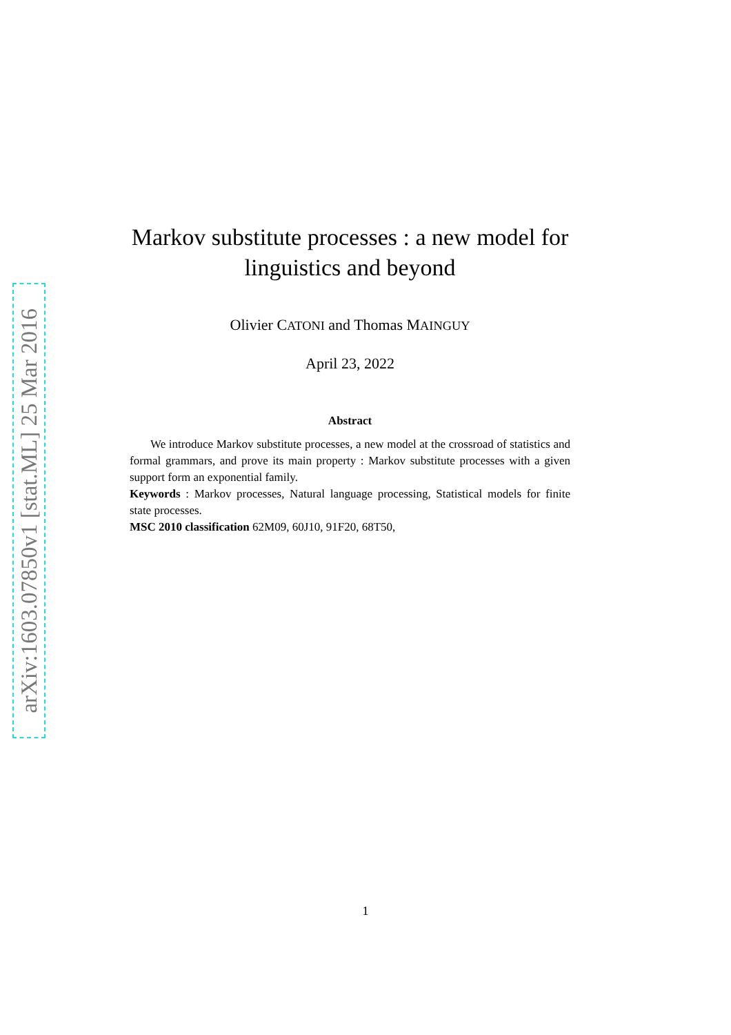arXiv:1603.07850v1 [stat.ML] 25 Mar 2016
Markov substitute processes : a new model for
linguistics and beyond
Olivier CATONI and Thomas MAINGUY
April 23, 2022
Abstract
We introduce Markov substitute processes, a new model at the crossroad of statistics and formal grammars, and prove its main property : Markov substitute processes with a given support form an exponential family.
Keywords : Markov processes, Natural language processing, Statistical models for finite state processes.
MSC 2010 classification 62M09, 60J10, 91F20, 68T50,
1